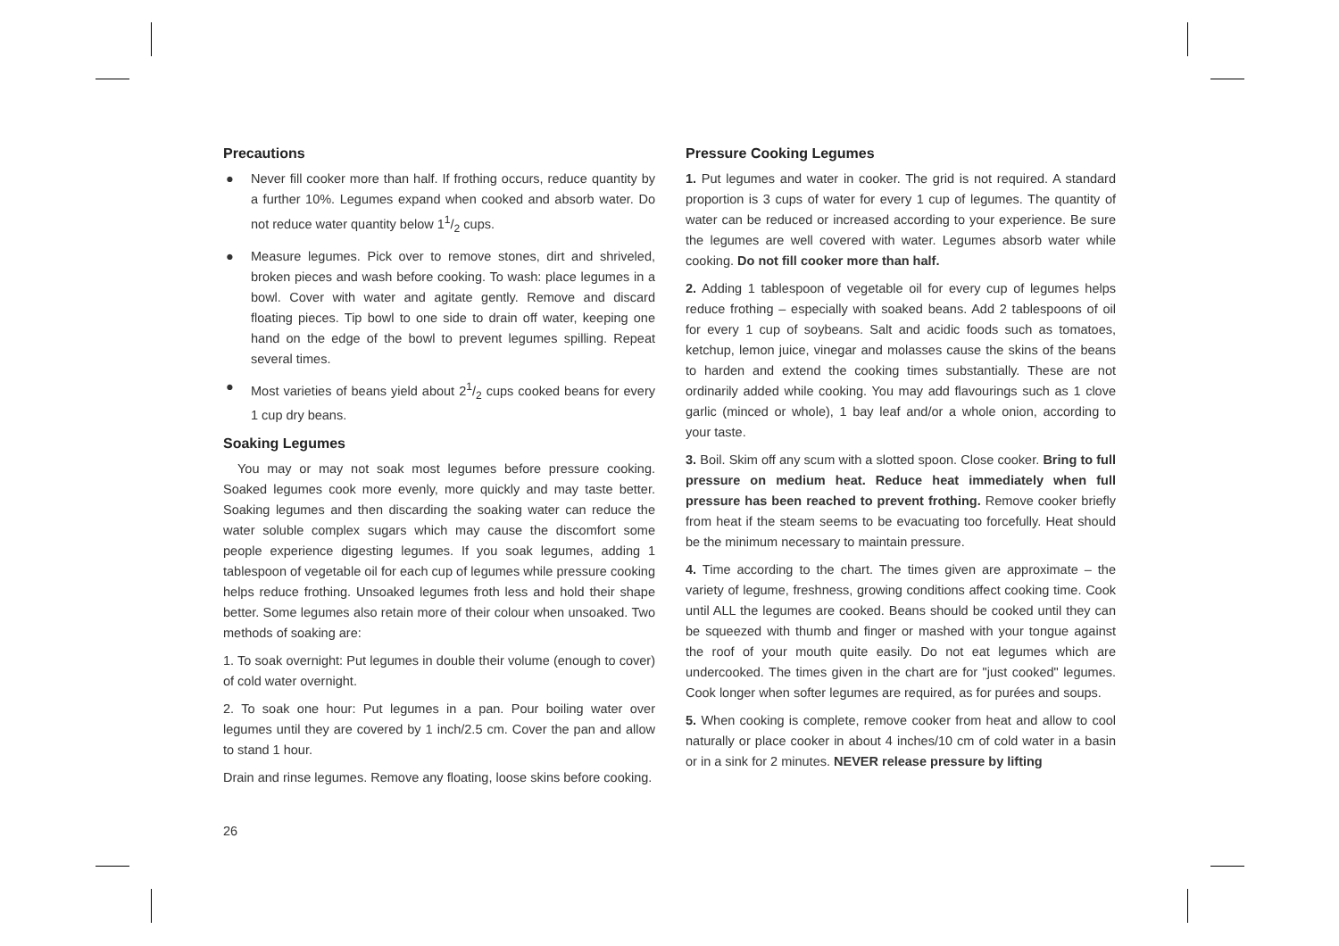Precautions
● Never fill cooker more than half. If frothing occurs, reduce quantity by a further 10%. Legumes expand when cooked and absorb water. Do not reduce water quantity below 11/2 cups.
● Measure legumes. Pick over to remove stones, dirt and shriveled, broken pieces and wash before cooking. To wash: place legumes in a bowl. Cover with water and agitate gently. Remove and discard floating pieces. Tip bowl to one side to drain off water, keeping one hand on the edge of the bowl to prevent legumes spilling. Repeat several times.
● Most varieties of beans yield about 21/2 cups cooked beans for every 1 cup dry beans.
Soaking Legumes
You may or may not soak most legumes before pressure cooking. Soaked legumes cook more evenly, more quickly and may taste better. Soaking legumes and then discarding the soaking water can reduce the water soluble complex sugars which may cause the discomfort some people experience digesting legumes. If you soak legumes, adding 1 tablespoon of vegetable oil for each cup of legumes while pressure cooking helps reduce frothing. Unsoaked legumes froth less and hold their shape better. Some legumes also retain more of their colour when unsoaked. Two methods of soaking are:
1. To soak overnight: Put legumes in double their volume (enough to cover) of cold water overnight.
2. To soak one hour: Put legumes in a pan. Pour boiling water over legumes until they are covered by 1 inch/2.5 cm. Cover the pan and allow to stand 1 hour.
Drain and rinse legumes. Remove any floating, loose skins before cooking.
Pressure Cooking Legumes
1. Put legumes and water in cooker. The grid is not required. A standard proportion is 3 cups of water for every 1 cup of legumes. The quantity of water can be reduced or increased according to your experience. Be sure the legumes are well covered with water. Legumes absorb water while cooking. Do not fill cooker more than half.
2. Adding 1 tablespoon of vegetable oil for every cup of legumes helps reduce frothing – especially with soaked beans. Add 2 tablespoons of oil for every 1 cup of soybeans. Salt and acidic foods such as tomatoes, ketchup, lemon juice, vinegar and molasses cause the skins of the beans to harden and extend the cooking times substantially. These are not ordinarily added while cooking. You may add flavourings such as 1 clove garlic (minced or whole), 1 bay leaf and/or a whole onion, according to your taste.
3. Boil. Skim off any scum with a slotted spoon. Close cooker. Bring to full pressure on medium heat. Reduce heat immediately when full pressure has been reached to prevent frothing. Remove cooker briefly from heat if the steam seems to be evacuating too forcefully. Heat should be the minimum necessary to maintain pressure.
4. Time according to the chart. The times given are approximate – the variety of legume, freshness, growing conditions affect cooking time. Cook until ALL the legumes are cooked. Beans should be cooked until they can be squeezed with thumb and finger or mashed with your tongue against the roof of your mouth quite easily. Do not eat legumes which are undercooked. The times given in the chart are for "just cooked" legumes. Cook longer when softer legumes are required, as for purées and soups.
5. When cooking is complete, remove cooker from heat and allow to cool naturally or place cooker in about 4 inches/10 cm of cold water in a basin or in a sink for 2 minutes. NEVER release pressure by lifting
26